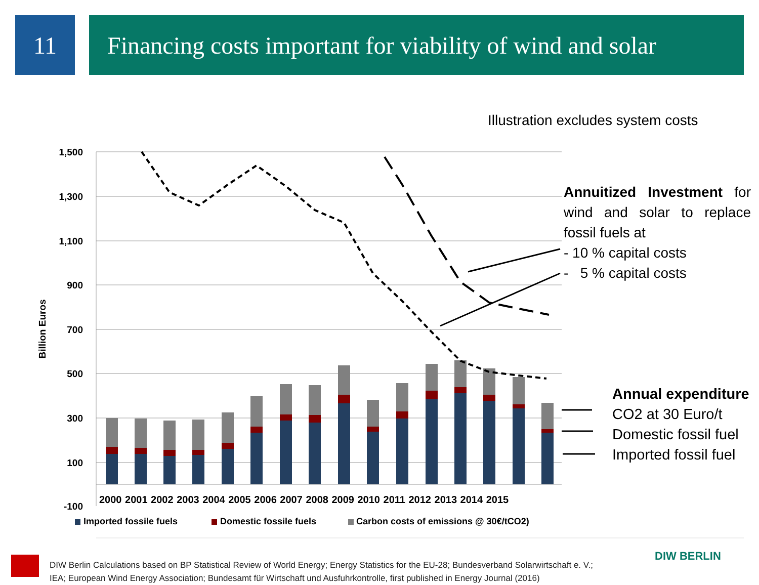11 Financing costs important for viability of wind and solar
Illustration excludes system costs
1,500
1,300
1,100
900
700
500
300
100
-100
Billion Euros
2000 2001 2002 2003 2004 2005 2006 2007 2008 2009 2010 2011 2012 2013 2014 2015
Imported fossile fuels Domestic fossile fuels
Carbon costs of emissions @ 30€/tCO2)
Annuitized Investment for wind and solar to replace fossil fuels at
- 10 % capital costs
- 5 % capital costs
Annual expenditure
CO2 at 30 Euro/t
Domestic fossil fuel
Imported fossil fuel
DIW Berlin Calculations based on BP Statistical Review of World Energy; Energy Statistics for the EU-28; Bundesverband Solarwirtschaft e. V.;
IEA; European Wind Energy Association; Bundesamt für Wirtschaft und Ausfuhrkontrolle, first published in Energy Journal (2016)
DIW BERLIN